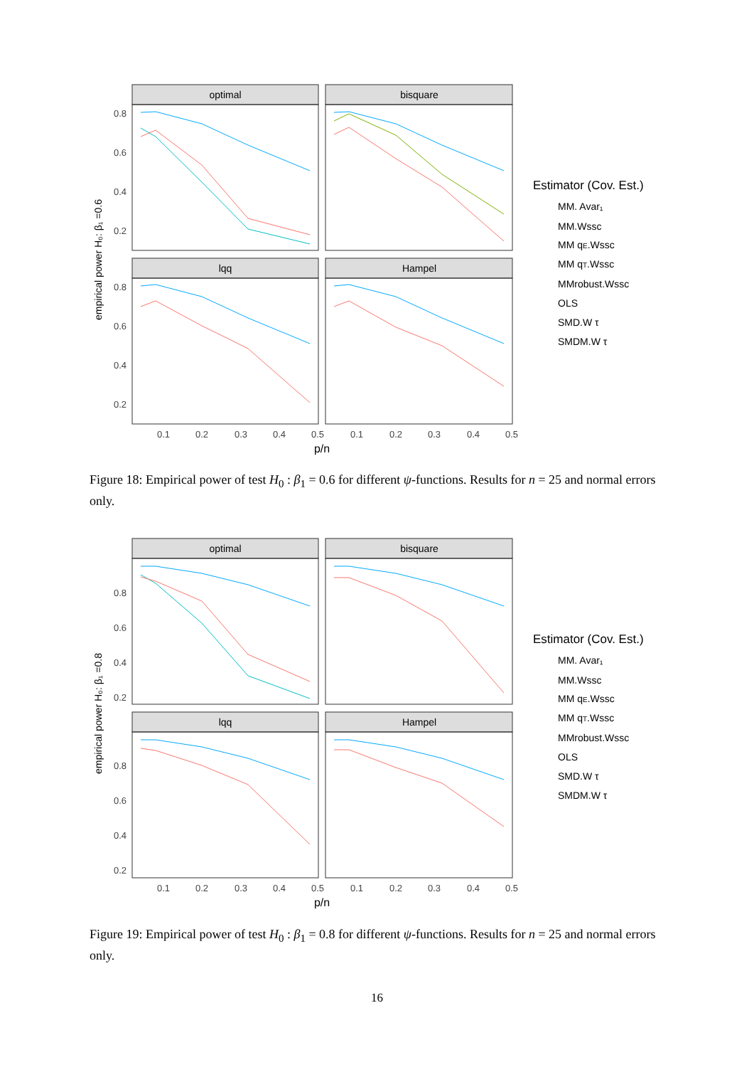empirical power H₀: β₁ =0.6
optimal
bisquare
lqq
Hampel
0.8
0.6
0.4
0.2
0.8
0.6
0.4
0.2
0.1
0.2
0.3
0.4
0.5
0.1
0.2
0.3
0.4
0.5
p/n
Estimator (Cov. Est.)
MM. Avar₁
MM.Wssc
MM qE.Wssc
MM qT.Wssc
MMrobust.Wssc
OLS
SMD.W τ
SMDM.W τ
Figure 18: Empirical power of test H<sub>0</sub> : β<sub>1</sub> = 0.6 for different ψ-functions. Results for n = 25 and normal errors only.
empirical power H₀: β₁ =0.8
optimal
bisquare
lqq
Hampel
0.8
0.6
0.4
0.2
0.8
0.6
0.4
0.2
0.1
0.2
0.3
0.4
0.5
0.1
0.2
0.3
0.4
0.5
p/n
Estimator (Cov. Est.)
MM. Avar₁
MM.Wssc
MM qE.Wssc
MM qT.Wssc
MMrobust.Wssc
OLS
SMD.W τ
SMDM.W τ
Figure 19: Empirical power of test H<sub>0</sub> : β<sub>1</sub> = 0.8 for different ψ-functions. Results for n = 25 and normal errors only.
16